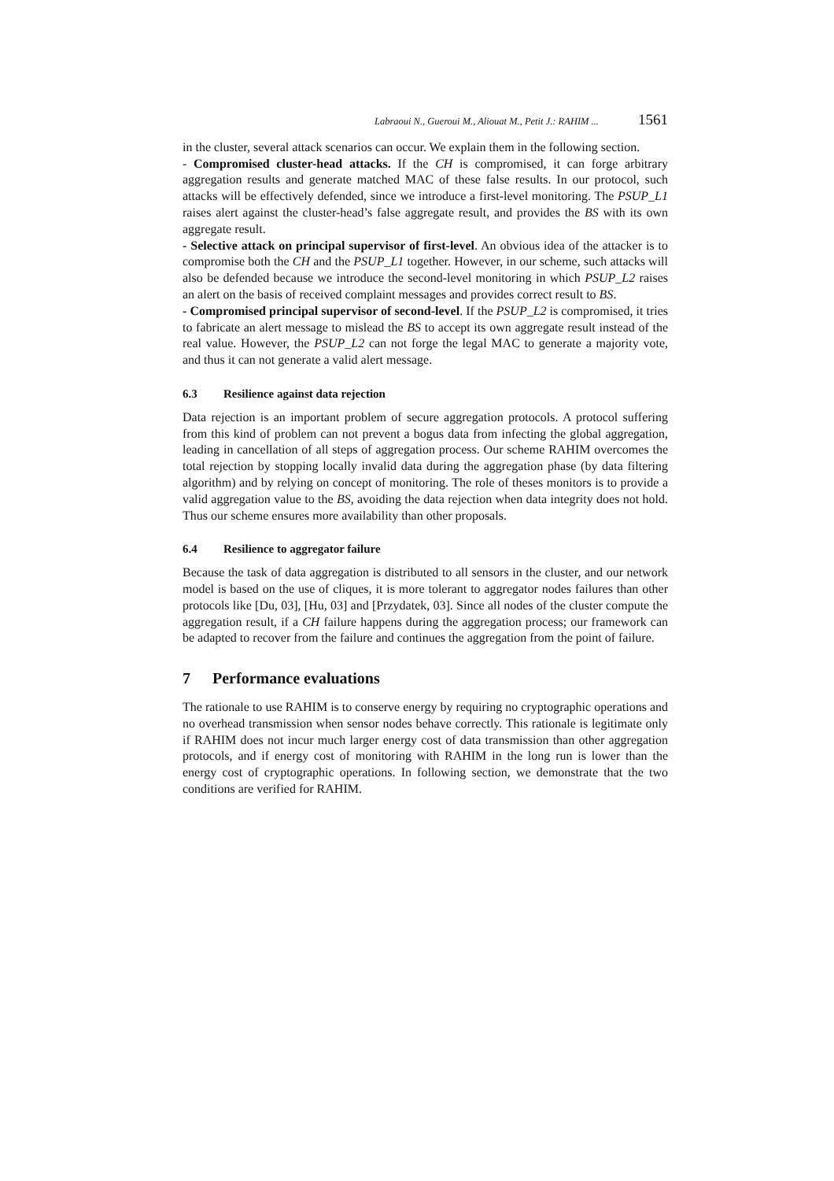Labraoui N., Gueroui M., Aliouat M., Petit J.: RAHIM ... 1561
in the cluster, several attack scenarios can occur. We explain them in the following section.
- Compromised cluster-head attacks. If the CH is compromised, it can forge arbitrary aggregation results and generate matched MAC of these false results. In our protocol, such attacks will be effectively defended, since we introduce a first-level monitoring. The PSUP_L1 raises alert against the cluster-head’s false aggregate result, and provides the BS with its own aggregate result.
- Selective attack on principal supervisor of first-level. An obvious idea of the attacker is to compromise both the CH and the PSUP_L1 together. However, in our scheme, such attacks will also be defended because we introduce the second-level monitoring in which PSUP_L2 raises an alert on the basis of received complaint messages and provides correct result to BS.
- Compromised principal supervisor of second-level. If the PSUP_L2 is compromised, it tries to fabricate an alert message to mislead the BS to accept its own aggregate result instead of the real value. However, the PSUP_L2 can not forge the legal MAC to generate a majority vote, and thus it can not generate a valid alert message.
6.3 Resilience against data rejection
Data rejection is an important problem of secure aggregation protocols. A protocol suffering from this kind of problem can not prevent a bogus data from infecting the global aggregation, leading in cancellation of all steps of aggregation process. Our scheme RAHIM overcomes the total rejection by stopping locally invalid data during the aggregation phase (by data filtering algorithm) and by relying on concept of monitoring. The role of theses monitors is to provide a valid aggregation value to the BS, avoiding the data rejection when data integrity does not hold. Thus our scheme ensures more availability than other proposals.
6.4 Resilience to aggregator failure
Because the task of data aggregation is distributed to all sensors in the cluster, and our network model is based on the use of cliques, it is more tolerant to aggregator nodes failures than other protocols like [Du, 03], [Hu, 03] and [Przydatek, 03]. Since all nodes of the cluster compute the aggregation result, if a CH failure happens during the aggregation process; our framework can be adapted to recover from the failure and continues the aggregation from the point of failure.
7 Performance evaluations
The rationale to use RAHIM is to conserve energy by requiring no cryptographic operations and no overhead transmission when sensor nodes behave correctly. This rationale is legitimate only if RAHIM does not incur much larger energy cost of data transmission than other aggregation protocols, and if energy cost of monitoring with RAHIM in the long run is lower than the energy cost of cryptographic operations. In following section, we demonstrate that the two conditions are verified for RAHIM.